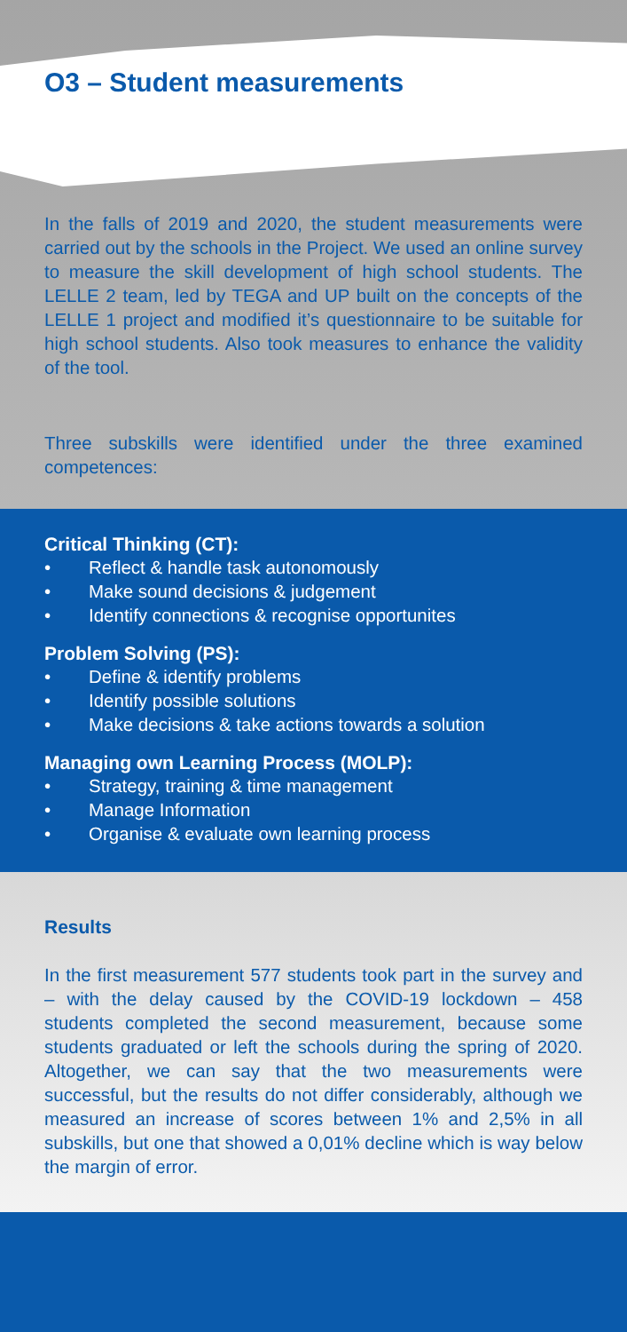O3 – Student measurements
In the falls of 2019 and 2020, the student measurements were carried out by the schools in the Project. We used an online survey to measure the skill development of high school students. The LELLE 2 team, led by TEGA and UP built on the concepts of the LELLE 1 project and modified it’s ques­tionnaire to be suitable for high school students. Also took measures to enhance the validity of the tool.
Three subskills were identified under the three examined competences:
Critical Thinking (CT):
• Reflect & handle task autonomously
• Make sound decisions & judgement
• Identify connections & recognise opportunites
Problem Solving (PS):
• Define & identify problems
• Identify possible solutions
• Make decisions & take actions towards a solution
Managing own Learning Process (MOLP):
• Strategy, training & time management
• Manage Information
• Organise & evaluate own learning process
Results
In the first measurement 577 students took part in the survey and – with the delay caused by the COVID-19 lockdown – 458 students completed the second measurement, because some students graduated or left the schools during the spring of 2020. Altogether, we can say that the two measurements were successful, but the results do not differ considerably, al­though we measured an increase of scores between 1% and 2,5% in all subskills, but one that showed a 0,01% decline which is way below the margin of error.